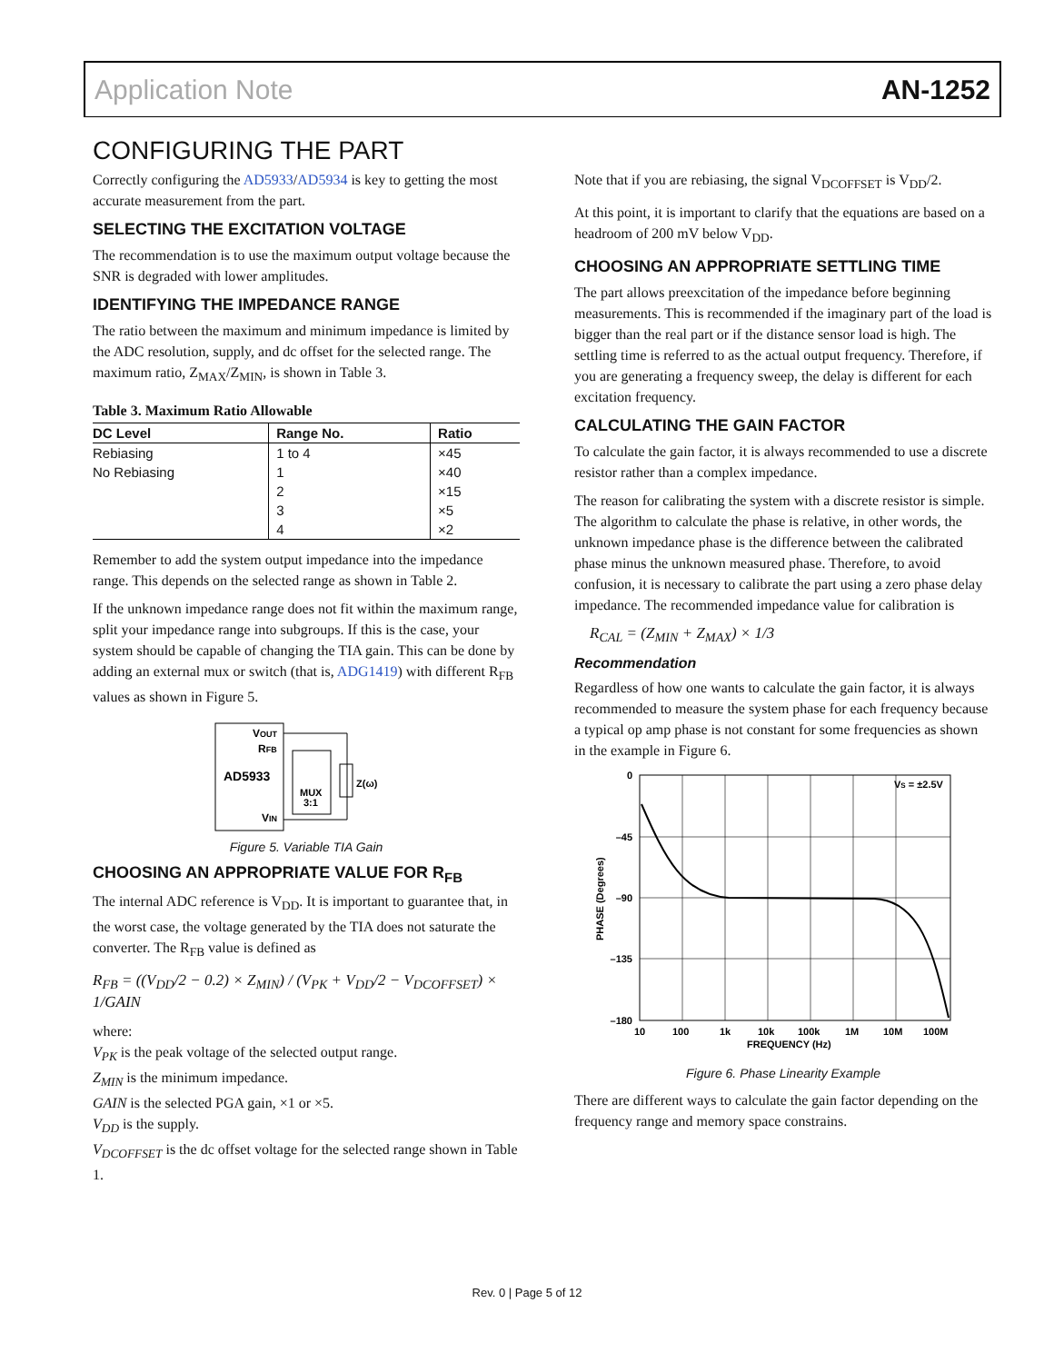Application Note AN-1252
CONFIGURING THE PART
Correctly configuring the AD5933/AD5934 is key to getting the most accurate measurement from the part.
SELECTING THE EXCITATION VOLTAGE
The recommendation is to use the maximum output voltage because the SNR is degraded with lower amplitudes.
IDENTIFYING THE IMPEDANCE RANGE
The ratio between the maximum and minimum impedance is limited by the ADC resolution, supply, and dc offset for the selected range. The maximum ratio, Z<sub>MAX</sub>/Z<sub>MIN</sub>, is shown in Table 3.
Table 3. Maximum Ratio Allowable
| DC Level | Range No. | Ratio |
| --- | --- | --- |
| Rebiasing | 1 to 4 | ×45 |
| No Rebiasing | 1 | ×40 |
| | 2 | ×15 |
| | 3 | ×5 |
| | 4 | ×2 |
Remember to add the system output impedance into the impedance range. This depends on the selected range as shown in Table 2.
If the unknown impedance range does not fit within the maximum range, split your impedance range into subgroups. If this is the case, your system should be capable of changing the TIA gain. This can be done by adding an external mux or switch (that is, ADG1419) with different R<sub>FB</sub> values as shown in Figure 5.
VOUT
RFB
AD5933
VIN
MUX
3:1
Z(ω)
Figure 5. Variable TIA Gain
CHOOSING AN APPROPRIATE VALUE FOR R<sub>FB</sub>
The internal ADC reference is V<sub>DD</sub>. It is important to guarantee that, in the worst case, the voltage generated by the TIA does not saturate the converter. The R<sub>FB</sub> value is defined as
R<sub>FB</sub> = ((V<sub>DD</sub>/2 − 0.2) × Z<sub>MIN</sub>) / (V<sub>PK</sub> + V<sub>DD</sub>/2 − V<sub>DCOFFSET</sub>) × 1/GAIN
where:
V<sub>PK</sub> is the peak voltage of the selected output range.
Z<sub>MIN</sub> is the minimum impedance.
GAIN is the selected PGA gain, ×1 or ×5.
V<sub>DD</sub> is the supply.
V<sub>DCOFFSET</sub> is the dc offset voltage for the selected range shown in Table 1.
Note that if you are rebiasing, the signal V<sub>DCOFFSET</sub> is V<sub>DD</sub>/2.
At this point, it is important to clarify that the equations are based on a headroom of 200 mV below V<sub>DD</sub>.
CHOOSING AN APPROPRIATE SETTLING TIME
The part allows preexcitation of the impedance before beginning measurements. This is recommended if the imaginary part of the load is bigger than the real part or if the distance sensor load is high. The settling time is referred to as the actual output frequency. Therefore, if you are generating a frequency sweep, the delay is different for each excitation frequency.
CALCULATING THE GAIN FACTOR
To calculate the gain factor, it is always recommended to use a discrete resistor rather than a complex impedance.
The reason for calibrating the system with a discrete resistor is simple. The algorithm to calculate the phase is relative, in other words, the unknown impedance phase is the difference between the calibrated phase minus the unknown measured phase. Therefore, to avoid confusion, it is necessary to calibrate the part using a zero phase delay impedance. The recommended impedance value for calibration is
R<sub>CAL</sub> = (Z<sub>MIN</sub> + Z<sub>MAX</sub>) × 1/3
Recommendation
Regardless of how one wants to calculate the gain factor, it is always recommended to measure the system phase for each frequency because a typical op amp phase is not constant for some frequencies as shown in the example in Figure 6.
0
–45
–90
–135
–180
10
100
1k
10k
100k
1M
10M
100M
FREQUENCY (Hz)
VS = ±2.5V
PHASE (Degrees)
Figure 6. Phase Linearity Example
There are different ways to calculate the gain factor depending on the frequency range and memory space constrains.
Rev. 0 | Page 5 of 12